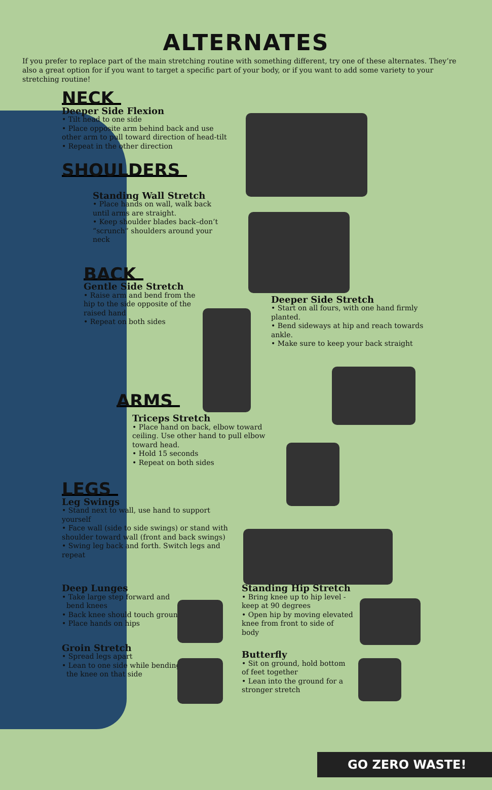ALTERNATES
If you prefer to replace part of the main stretching routine with something different, try one of these alternates. They’re also a great option for if you want to target a specific part of your body, or if you want to add some variety to your stretching routine!
NECK
Deeper Side Flexion
• Tilt head to one side
• Place opposite arm behind back and use other arm to pull toward direction of head-tilt
• Repeat in the other direction
SHOULDERS
Standing Wall Stretch
• Place hands on wall, walk back until arms are straight.
• Keep shoulder blades back–don’t “scrunch” shoulders around your neck
BACK
Gentle Side Stretch
• Raise arm and bend from the hip to the side opposite of the raised hand
• Repeat on both sides
Deeper Side Stretch
• Start on all fours, with one hand firmly planted.
• Bend sideways at hip and reach towards ankle.
• Make sure to keep your back straight
ARMS
Triceps Stretch
• Place hand on back, elbow toward ceiling. Use other hand to pull elbow toward head.
• Hold 15 seconds
• Repeat on both sides
LEGS
Leg Swings
• Stand next to wall, use hand to support yourself
• Face wall (side to side swings) or stand with shoulder toward wall (front and back swings)
• Swing leg back and forth. Switch legs and repeat
Deep Lunges
• Take large step forward and
bend knees
• Back knee should touch ground
• Place hands on hips
Groin Stretch
• Spread legs apart
• Lean to one side while bending
the knee on that side
Standing Hip Stretch
• Bring knee up to hip level - keep at 90 degrees
• Open hip by moving elevated knee from front to side of body
Butterfly
• Sit on ground, hold bottom of feet together
• Lean into the ground for a stronger stretch
GO ZERO WASTE!